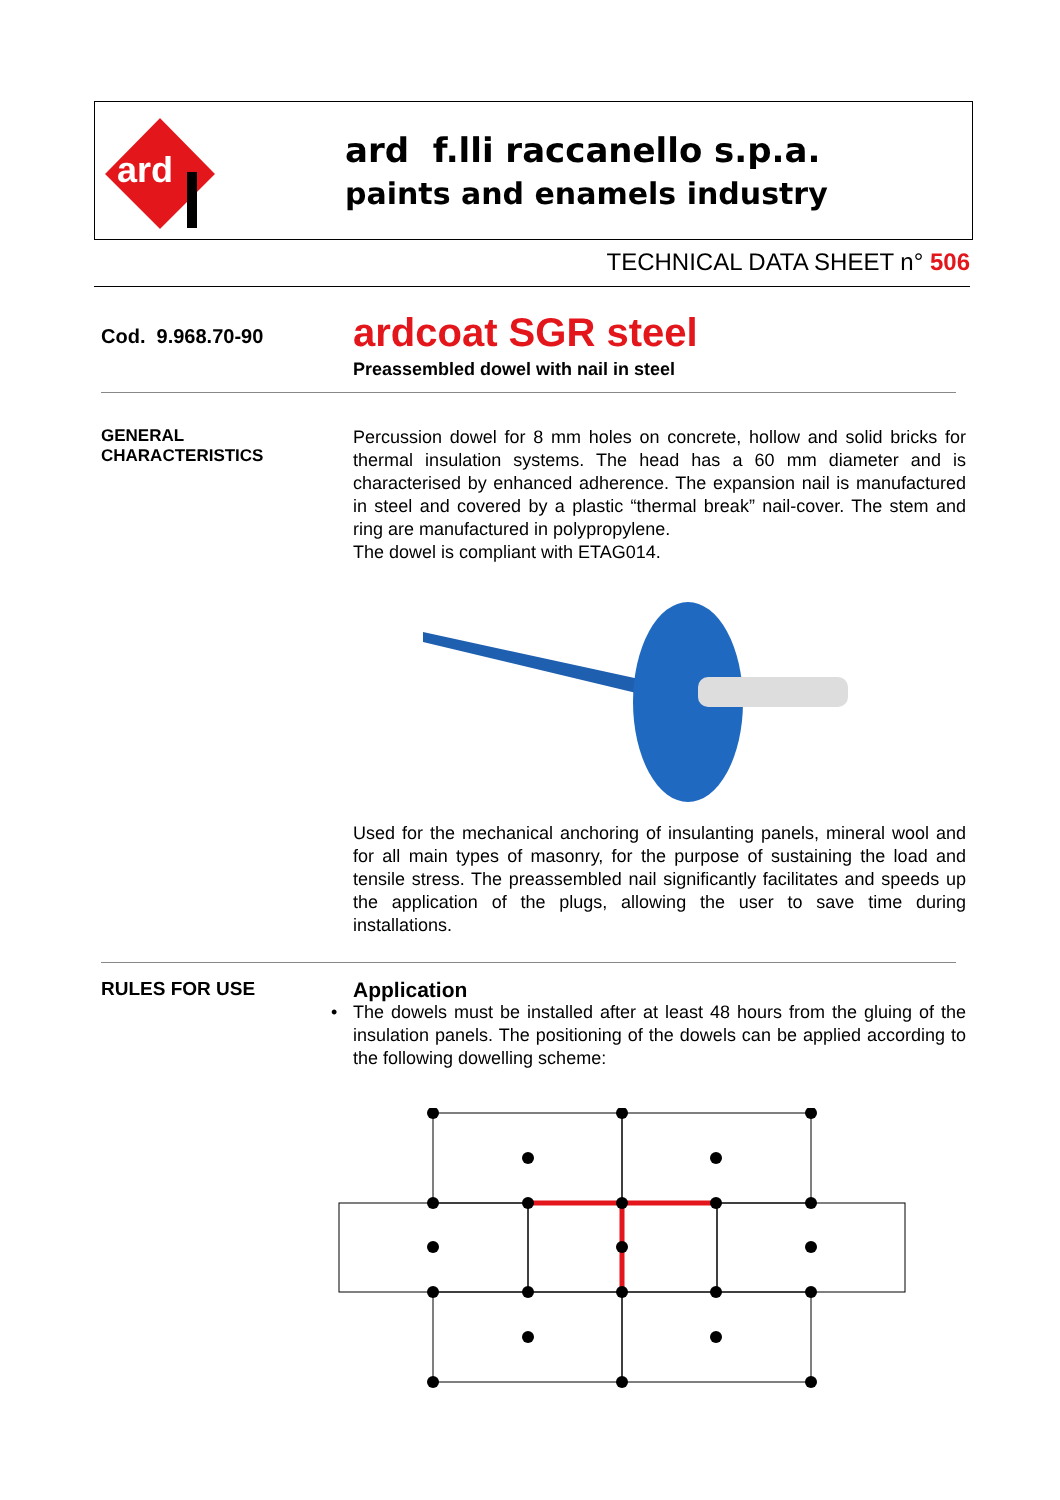ard
ard f.lli raccanello s.p.a.
paints and enamels industry
TECHNICAL DATA SHEET n° 506
Cod. 9.968.70-90
ardcoat SGR steel
Preassembled dowel with nail in steel
GENERAL
CHARACTERISTICS
Percussion dowel for 8 mm holes on concrete, hollow and solid bricks for thermal insulation systems. The head has a 60 mm diameter and is characterised by enhanced adherence. The expansion nail is manufactured in steel and covered by a plastic “thermal break” nail-cover. The stem and ring are manufactured in polypropylene.
The dowel is compliant with ETAG014.
Used for the mechanical anchoring of insulanting panels, mineral wool and for all main types of masonry, for the purpose of sustaining the load and tensile stress. The preassembled nail significantly facilitates and speeds up the application of the plugs, allowing the user to save time during installations.
RULES FOR USE
Application
• The dowels must be installed after at least 48 hours from the gluing of the insulation panels. The positioning of the dowels can be applied according to the following dowelling scheme: